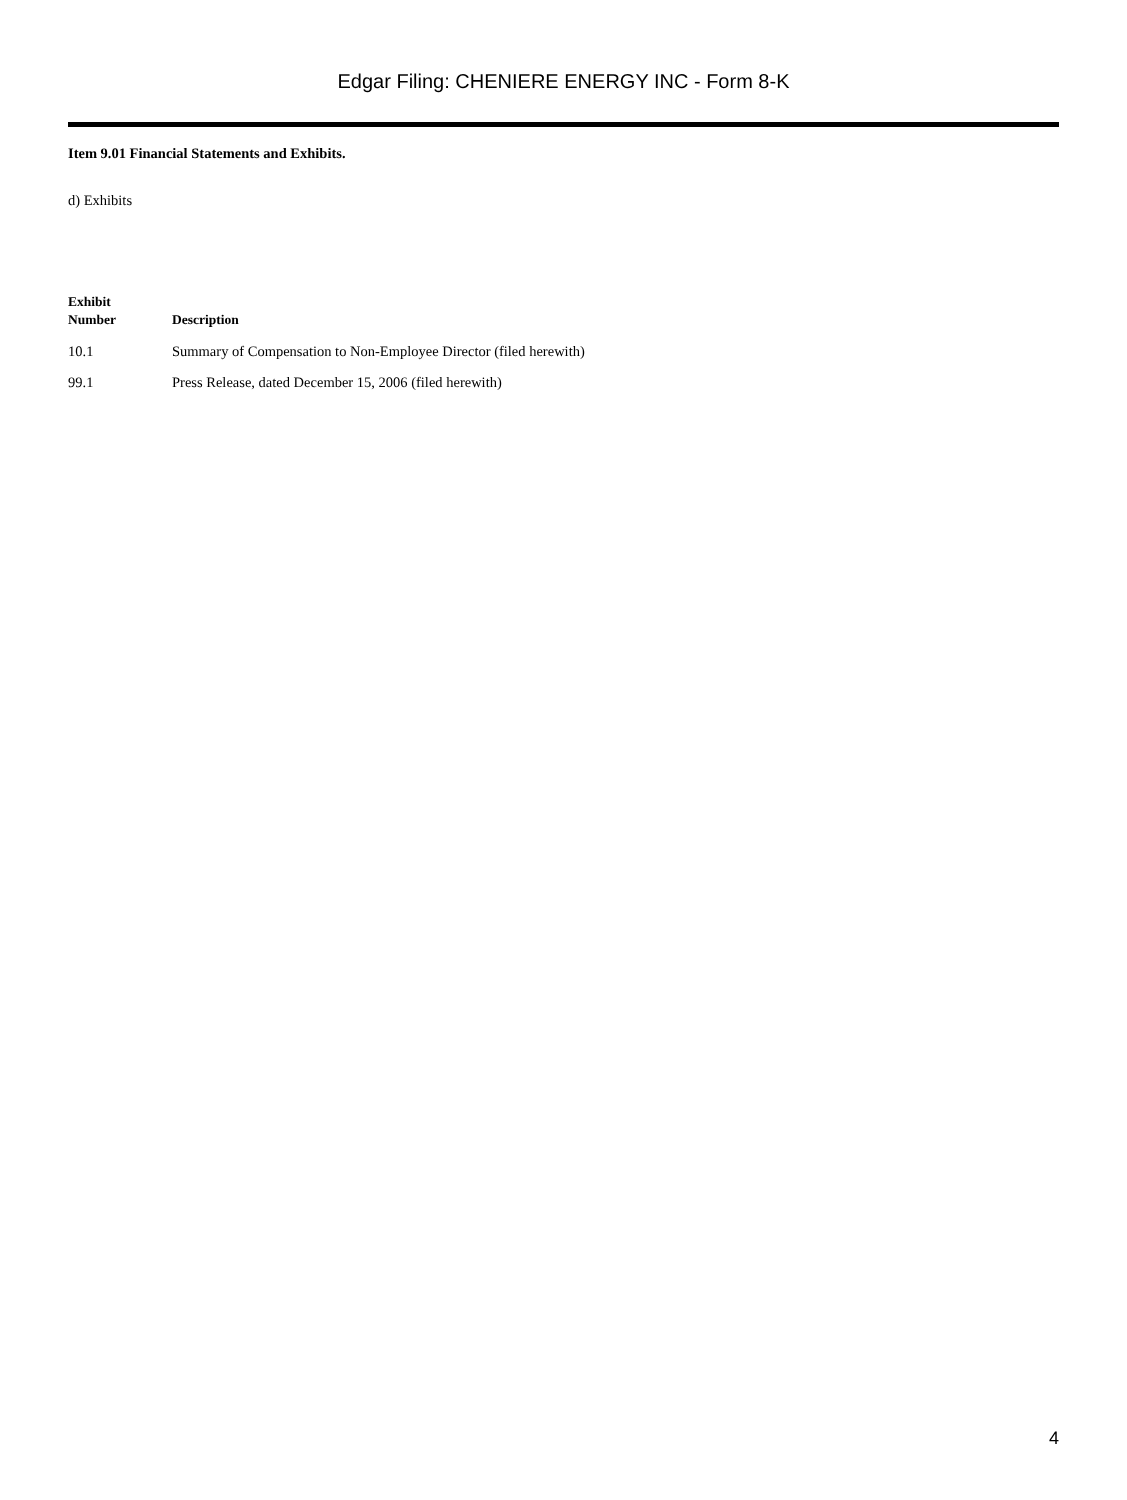Edgar Filing: CHENIERE ENERGY INC - Form 8-K
Item 9.01 Financial Statements and Exhibits.
d) Exhibits
| Exhibit Number | Description |
| --- | --- |
| 10.1 | Summary of Compensation to Non-Employee Director (filed herewith) |
| 99.1 | Press Release, dated December 15, 2006 (filed herewith) |
4